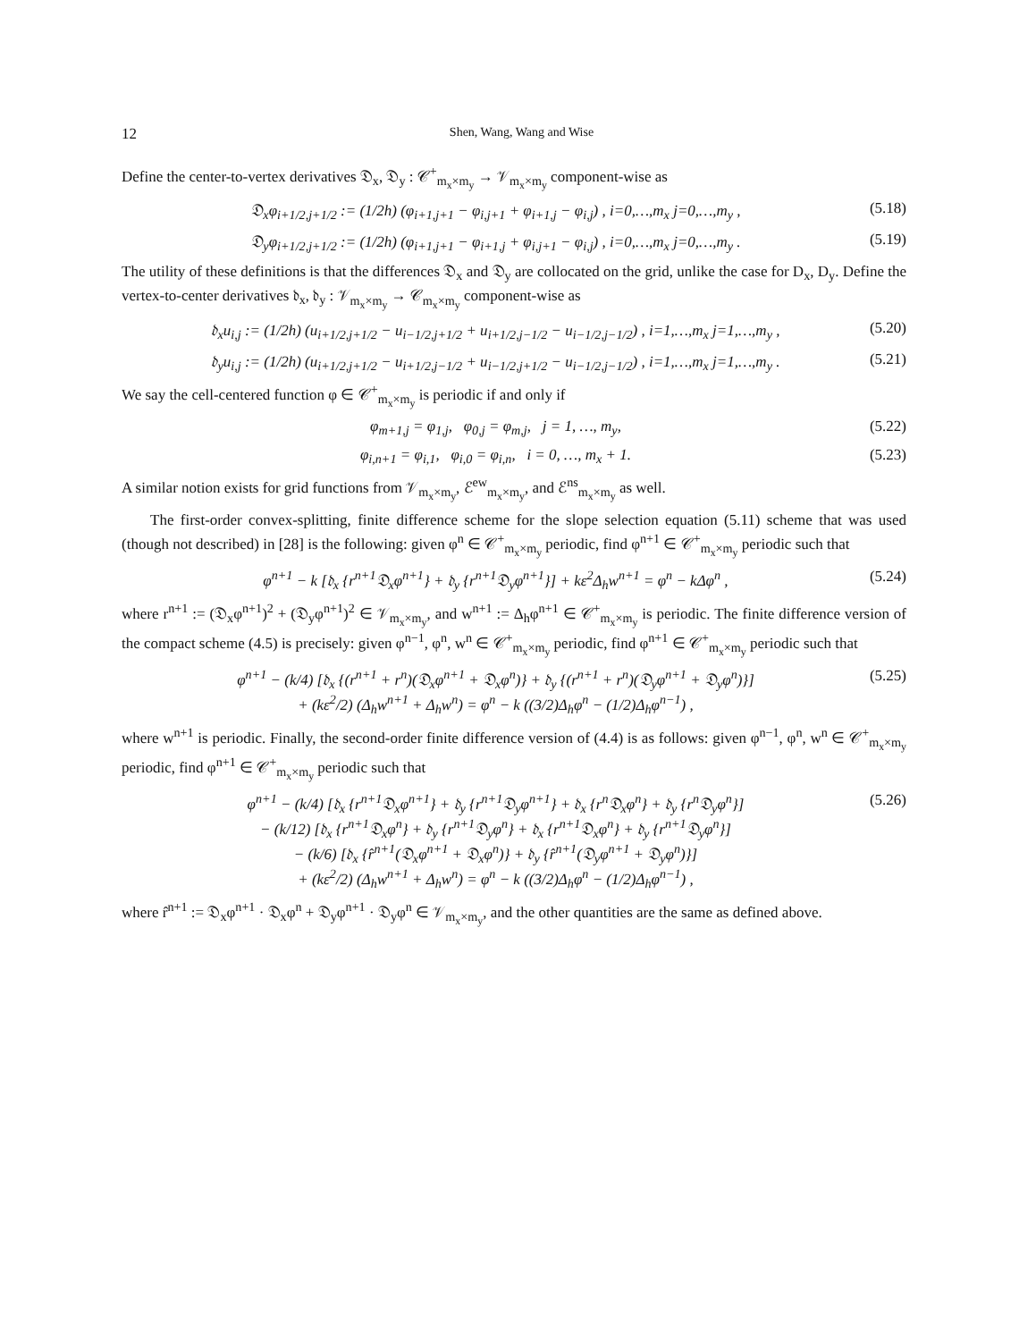12 Shen, Wang, Wang and Wise
Define the center-to-vertex derivatives 𝔇<sub>x</sub>, 𝔇<sub>y</sub> : 𝒞<sup>+</sup><sub>m<sub>x</sub>×m<sub>y</sub></sub> → 𝒱<sub>m<sub>x</sub>×m<sub>y</sub></sub> component-wise as
𝔇<sub>x</sub>φ<sub>i+1/2,j+1/2</sub> := (1/2h) (φ<sub>i+1,j+1</sub> − φ<sub>i,j+1</sub> + φ<sub>i+1,j</sub> − φ<sub>i,j</sub>) , i=0,…,m<sub>x</sub> j=0,…,m<sub>y</sub> , (5.18)
𝔇<sub>y</sub>φ<sub>i+1/2,j+1/2</sub> := (1/2h) (φ<sub>i+1,j+1</sub> − φ<sub>i+1,j</sub> + φ<sub>i,j+1</sub> − φ<sub>i,j</sub>) , i=0,…,m<sub>x</sub> j=0,…,m<sub>y</sub> . (5.19)
The utility of these definitions is that the differences 𝔇<sub>x</sub> and 𝔇<sub>y</sub> are collocated on the grid, unlike the case for D<sub>x</sub>, D<sub>y</sub>. Define the vertex-to-center derivatives 𝔡<sub>x</sub>, 𝔡<sub>y</sub> : 𝒱<sub>m<sub>x</sub>×m<sub>y</sub></sub> → 𝒞<sub>m<sub>x</sub>×m<sub>y</sub></sub> component-wise as
𝔡<sub>x</sub>u<sub>i,j</sub> := (1/2h) (u<sub>i+1/2,j+1/2</sub> − u<sub>i−1/2,j+1/2</sub> + u<sub>i+1/2,j−1/2</sub> − u<sub>i−1/2,j−1/2</sub>) , i=1,…,m<sub>x</sub> j=1,…,m<sub>y</sub> , (5.20)
𝔡<sub>y</sub>u<sub>i,j</sub> := (1/2h) (u<sub>i+1/2,j+1/2</sub> − u<sub>i+1/2,j−1/2</sub> + u<sub>i−1/2,j+1/2</sub> − u<sub>i−1/2,j−1/2</sub>) , i=1,…,m<sub>x</sub> j=1,…,m<sub>y</sub> . (5.21)
We say the cell-centered function φ ∈ 𝒞<sup>+</sup><sub>m<sub>x</sub>×m<sub>y</sub></sub> is periodic if and only if
φ<sub>m+1,j</sub> = φ<sub>1,j</sub>, φ<sub>0,j</sub> = φ<sub>m,j</sub>, j = 1, …, m<sub>y</sub>, (5.22)
φ<sub>i,n+1</sub> = φ<sub>i,1</sub>, φ<sub>i,0</sub> = φ<sub>i,n</sub>, i = 0, …, m<sub>x</sub> + 1. (5.23)
A similar notion exists for grid functions from 𝒱<sub>m<sub>x</sub>×m<sub>y</sub></sub>, ℰ<sup>ew</sup><sub>m<sub>x</sub>×m<sub>y</sub></sub>, and ℰ<sup>ns</sup><sub>m<sub>x</sub>×m<sub>y</sub></sub> as well.
The first-order convex-splitting, finite difference scheme for the slope selection equation (5.11) scheme that was used (though not described) in [28] is the following: given φ<sup>n</sup> ∈ 𝒞<sup>+</sup><sub>m<sub>x</sub>×m<sub>y</sub></sub> periodic, find φ<sup>n+1</sup> ∈ 𝒞<sup>+</sup><sub>m<sub>x</sub>×m<sub>y</sub></sub> periodic such that
φ<sup>n+1</sup> − k [𝔡<sub>x</sub> {r<sup>n+1</sup>𝔇<sub>x</sub>φ<sup>n+1</sup>} + 𝔡<sub>y</sub> {r<sup>n+1</sup>𝔇<sub>y</sub>φ<sup>n+1</sup>}] + kε<sup>2</sup>Δ<sub>h</sub>w<sup>n+1</sup> = φ<sup>n</sup> − kΔφ<sup>n</sup> , (5.24)
where r<sup>n+1</sup> := (𝔇<sub>x</sub>φ<sup>n+1</sup>)<sup>2</sup> + (𝔇<sub>y</sub>φ<sup>n+1</sup>)<sup>2</sup> ∈ 𝒱<sub>m<sub>x</sub>×m<sub>y</sub></sub>, and w<sup>n+1</sup> := Δ<sub>h</sub>φ<sup>n+1</sup> ∈ 𝒞<sup>+</sup><sub>m<sub>x</sub>×m<sub>y</sub></sub> is periodic. The finite difference version of the compact scheme (4.5) is precisely: given φ<sup>n−1</sup>, φ<sup>n</sup>, w<sup>n</sup> ∈ 𝒞<sup>+</sup><sub>m<sub>x</sub>×m<sub>y</sub></sub> periodic, find φ<sup>n+1</sup> ∈ 𝒞<sup>+</sup><sub>m<sub>x</sub>×m<sub>y</sub></sub> periodic such that
φ<sup>n+1</sup> − (k/4) [𝔡<sub>x</sub> {(r<sup>n+1</sup> + r<sup>n</sup>)(𝔇<sub>x</sub>φ<sup>n+1</sup> + 𝔇<sub>x</sub>φ<sup>n</sup>)} + 𝔡<sub>y</sub> {(r<sup>n+1</sup> + r<sup>n</sup>)(𝔇<sub>y</sub>φ<sup>n+1</sup> + 𝔇<sub>y</sub>φ<sup>n</sup>)}]
+ (kε<sup>2</sup>/2) (Δ<sub>h</sub>w<sup>n+1</sup> + Δ<sub>h</sub>w<sup>n</sup>) = φ<sup>n</sup> − k ((3/2)Δ<sub>h</sub>φ<sup>n</sup> − (1/2)Δ<sub>h</sub>φ<sup>n−1</sup>) , (5.25)
where w<sup>n+1</sup> is periodic. Finally, the second-order finite difference version of (4.4) is as follows: given φ<sup>n−1</sup>, φ<sup>n</sup>, w<sup>n</sup> ∈ 𝒞<sup>+</sup><sub>m<sub>x</sub>×m<sub>y</sub></sub> periodic, find φ<sup>n+1</sup> ∈ 𝒞<sup>+</sup><sub>m<sub>x</sub>×m<sub>y</sub></sub> periodic such that
φ<sup>n+1</sup> − (k/4) [𝔡<sub>x</sub> {r<sup>n+1</sup>𝔇<sub>x</sub>φ<sup>n+1</sup>} + 𝔡<sub>y</sub> {r<sup>n+1</sup>𝔇<sub>y</sub>φ<sup>n+1</sup>} + 𝔡<sub>x</sub> {r<sup>n</sup>𝔇<sub>x</sub>φ<sup>n</sup>} + 𝔡<sub>y</sub> {r<sup>n</sup>𝔇<sub>y</sub>φ<sup>n</sup>}]
− (k/12) [𝔡<sub>x</sub> {r<sup>n+1</sup>𝔇<sub>x</sub>φ<sup>n</sup>} + 𝔡<sub>y</sub> {r<sup>n+1</sup>𝔇<sub>y</sub>φ<sup>n</sup>} + 𝔡<sub>x</sub> {r<sup>n+1</sup>𝔇<sub>x</sub>φ<sup>n</sup>} + 𝔡<sub>y</sub> {r<sup>n+1</sup>𝔇<sub>y</sub>φ<sup>n</sup>}]
− (k/6) [𝔡<sub>x</sub> {r̂<sup>n+1</sup>(𝔇<sub>x</sub>φ<sup>n+1</sup> + 𝔇<sub>x</sub>φ<sup>n</sup>)} + 𝔡<sub>y</sub> {r̂<sup>n+1</sup>(𝔇<sub>y</sub>φ<sup>n+1</sup> + 𝔇<sub>y</sub>φ<sup>n</sup>)}]
+ (kε<sup>2</sup>/2) (Δ<sub>h</sub>w<sup>n+1</sup> + Δ<sub>h</sub>w<sup>n</sup>) = φ<sup>n</sup> − k ((3/2)Δ<sub>h</sub>φ<sup>n</sup> − (1/2)Δ<sub>h</sub>φ<sup>n−1</sup>) , (5.26)
where r̂<sup>n+1</sup> := 𝔇<sub>x</sub>φ<sup>n+1</sup> · 𝔇<sub>x</sub>φ<sup>n</sup> + 𝔇<sub>y</sub>φ<sup>n+1</sup> · 𝔇<sub>y</sub>φ<sup>n</sup> ∈ 𝒱<sub>m<sub>x</sub>×m<sub>y</sub></sub>, and the other quantities are the same as defined above.